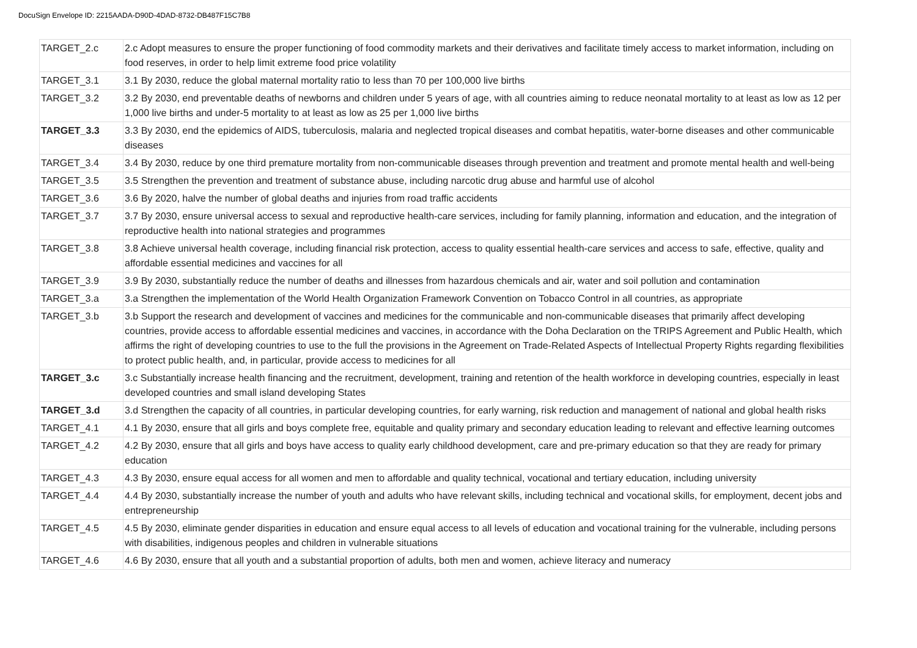DocuSign Envelope ID: 2215AADA-D90D-4DAD-8732-DB487F15C7B8
| TARGET_2.c | 2.c Adopt measures to ensure the proper functioning of food commodity markets and their derivatives and facilitate timely access to market information, including on food reserves, in order to help limit extreme food price volatility |
| TARGET_3.1 | 3.1 By 2030, reduce the global maternal mortality ratio to less than 70 per 100,000 live births |
| TARGET_3.2 | 3.2 By 2030, end preventable deaths of newborns and children under 5 years of age, with all countries aiming to reduce neonatal mortality to at least as low as 12 per 1,000 live births and under-5 mortality to at least as low as 25 per 1,000 live births |
| TARGET_3.3 | 3.3 By 2030, end the epidemics of AIDS, tuberculosis, malaria and neglected tropical diseases and combat hepatitis, water-borne diseases and other communicable diseases |
| TARGET_3.4 | 3.4 By 2030, reduce by one third premature mortality from non-communicable diseases through prevention and treatment and promote mental health and well-being |
| TARGET_3.5 | 3.5 Strengthen the prevention and treatment of substance abuse, including narcotic drug abuse and harmful use of alcohol |
| TARGET_3.6 | 3.6 By 2020, halve the number of global deaths and injuries from road traffic accidents |
| TARGET_3.7 | 3.7 By 2030, ensure universal access to sexual and reproductive health-care services, including for family planning, information and education, and the integration of reproductive health into national strategies and programmes |
| TARGET_3.8 | 3.8 Achieve universal health coverage, including financial risk protection, access to quality essential health-care services and access to safe, effective, quality and affordable essential medicines and vaccines for all |
| TARGET_3.9 | 3.9 By 2030, substantially reduce the number of deaths and illnesses from hazardous chemicals and air, water and soil pollution and contamination |
| TARGET_3.a | 3.a Strengthen the implementation of the World Health Organization Framework Convention on Tobacco Control in all countries, as appropriate |
| TARGET_3.b | 3.b Support the research and development of vaccines and medicines for the communicable and non-communicable diseases that primarily affect developing countries, provide access to affordable essential medicines and vaccines, in accordance with the Doha Declaration on the TRIPS Agreement and Public Health, which affirms the right of developing countries to use to the full the provisions in the Agreement on Trade-Related Aspects of Intellectual Property Rights regarding flexibilities to protect public health, and, in particular, provide access to medicines for all |
| TARGET_3.c | 3.c Substantially increase health financing and the recruitment, development, training and retention of the health workforce in developing countries, especially in least developed countries and small island developing States |
| TARGET_3.d | 3.d Strengthen the capacity of all countries, in particular developing countries, for early warning, risk reduction and management of national and global health risks |
| TARGET_4.1 | 4.1 By 2030, ensure that all girls and boys complete free, equitable and quality primary and secondary education leading to relevant and effective learning outcomes |
| TARGET_4.2 | 4.2 By 2030, ensure that all girls and boys have access to quality early childhood development, care and pre-primary education so that they are ready for primary education |
| TARGET_4.3 | 4.3 By 2030, ensure equal access for all women and men to affordable and quality technical, vocational and tertiary education, including university |
| TARGET_4.4 | 4.4 By 2030, substantially increase the number of youth and adults who have relevant skills, including technical and vocational skills, for employment, decent jobs and entrepreneurship |
| TARGET_4.5 | 4.5 By 2030, eliminate gender disparities in education and ensure equal access to all levels of education and vocational training for the vulnerable, including persons with disabilities, indigenous peoples and children in vulnerable situations |
| TARGET_4.6 | 4.6 By 2030, ensure that all youth and a substantial proportion of adults, both men and women, achieve literacy and numeracy |